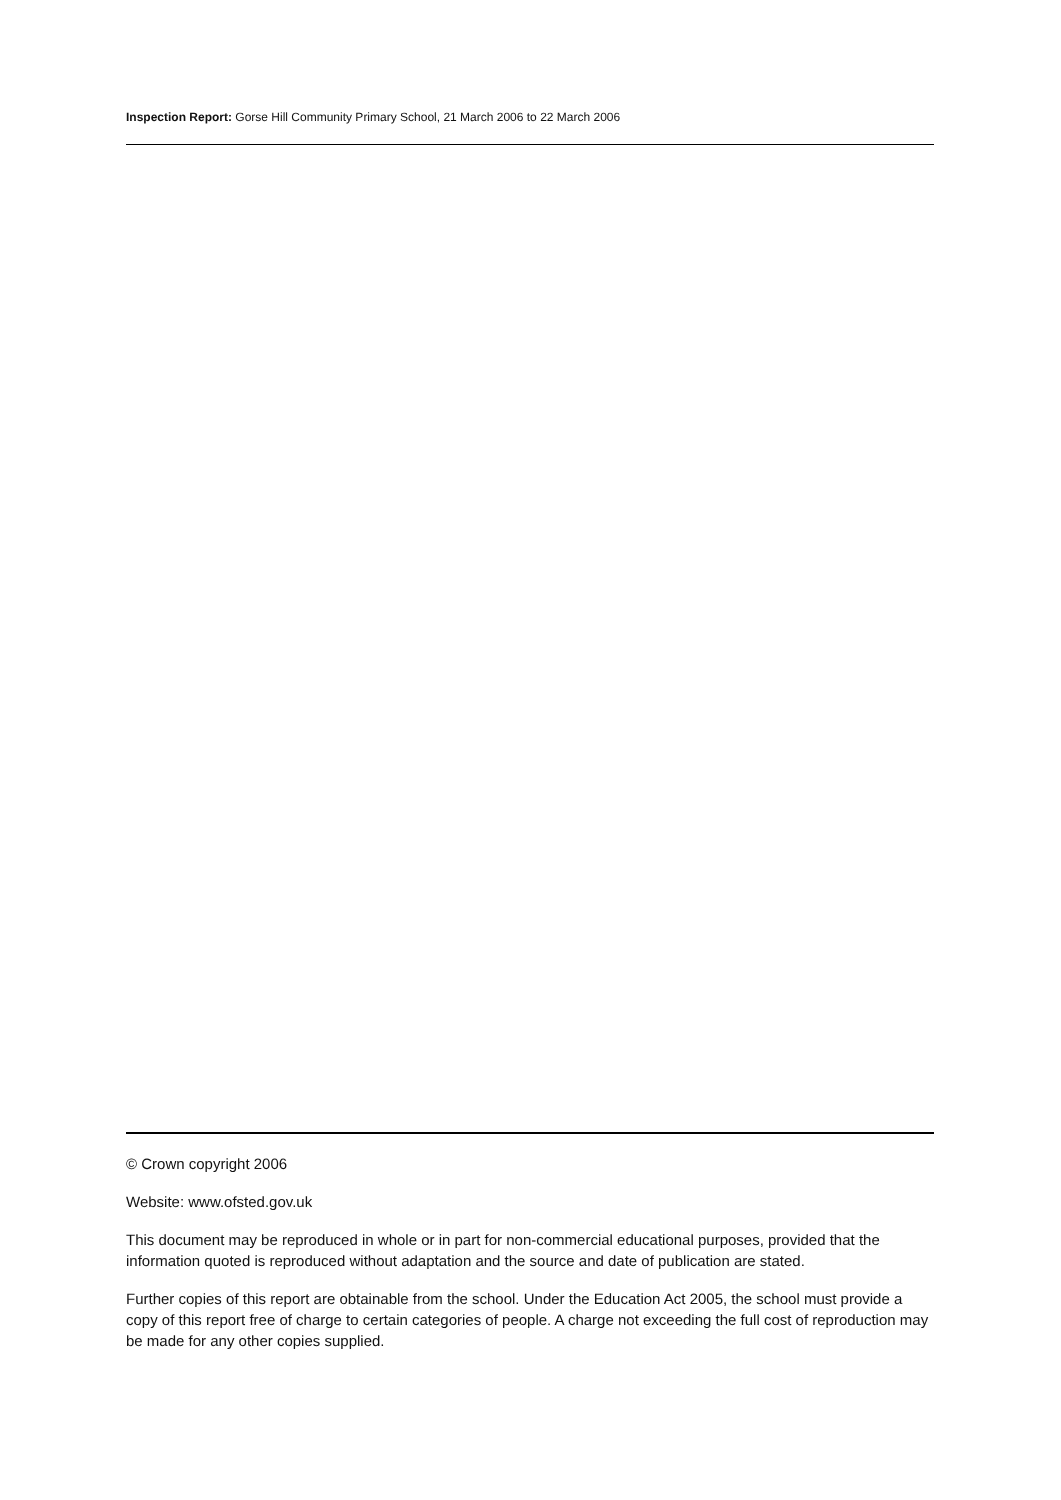Inspection Report: Gorse Hill Community Primary School, 21 March 2006 to 22 March 2006
© Crown copyright 2006
Website: www.ofsted.gov.uk
This document may be reproduced in whole or in part for non-commercial educational purposes, provided that the information quoted is reproduced without adaptation and the source and date of publication are stated.
Further copies of this report are obtainable from the school. Under the Education Act 2005, the school must provide a copy of this report free of charge to certain categories of people. A charge not exceeding the full cost of reproduction may be made for any other copies supplied.